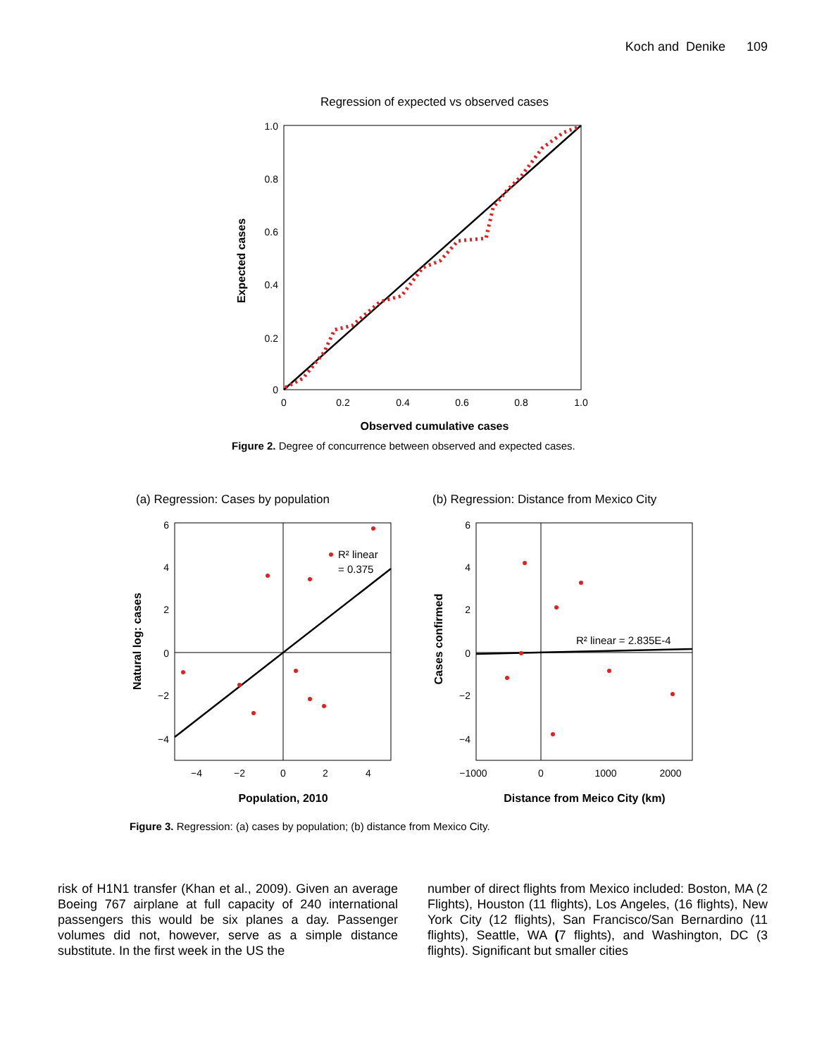Koch and Denike 109
Regression of expected vs observed cases
1.0
0.8
0.6
0.4
0.2
0
0
0.2
0.4
0.6
0.8
1.0
Observed cumulative cases
Expected cases
Figure 2. Degree of concurrence between observed and expected cases.
(a) Regression: Cases by population
(b) Regression: Distance from Mexico City
R² linear
= 0.375
6
4
2
0
−2
−4
−4
−2
0
2
4
Population, 2010
Natural log: cases
R² linear = 2.835E-4
6
4
2
0
−2
−4
−1000
0
1000
2000
Distance from Meico City (km)
Cases confirmed
Figure 3. Regression: (a) cases by population; (b) distance from Mexico City.
risk of H1N1 transfer (Khan et al., 2009). Given an average Boeing 767 airplane at full capacity of 240 international passengers this would be six planes a day. Passenger volumes did not, however, serve as a simple distance substitute. In the first week in the US the
number of direct flights from Mexico included: Boston, MA (2 Flights), Houston (11 flights), Los Angeles, (16 flights), New York City (12 flights), San Francisco/San Bernardino (11 flights), Seattle, WA (7 flights), and Washington, DC (3 flights). Significant but smaller cities